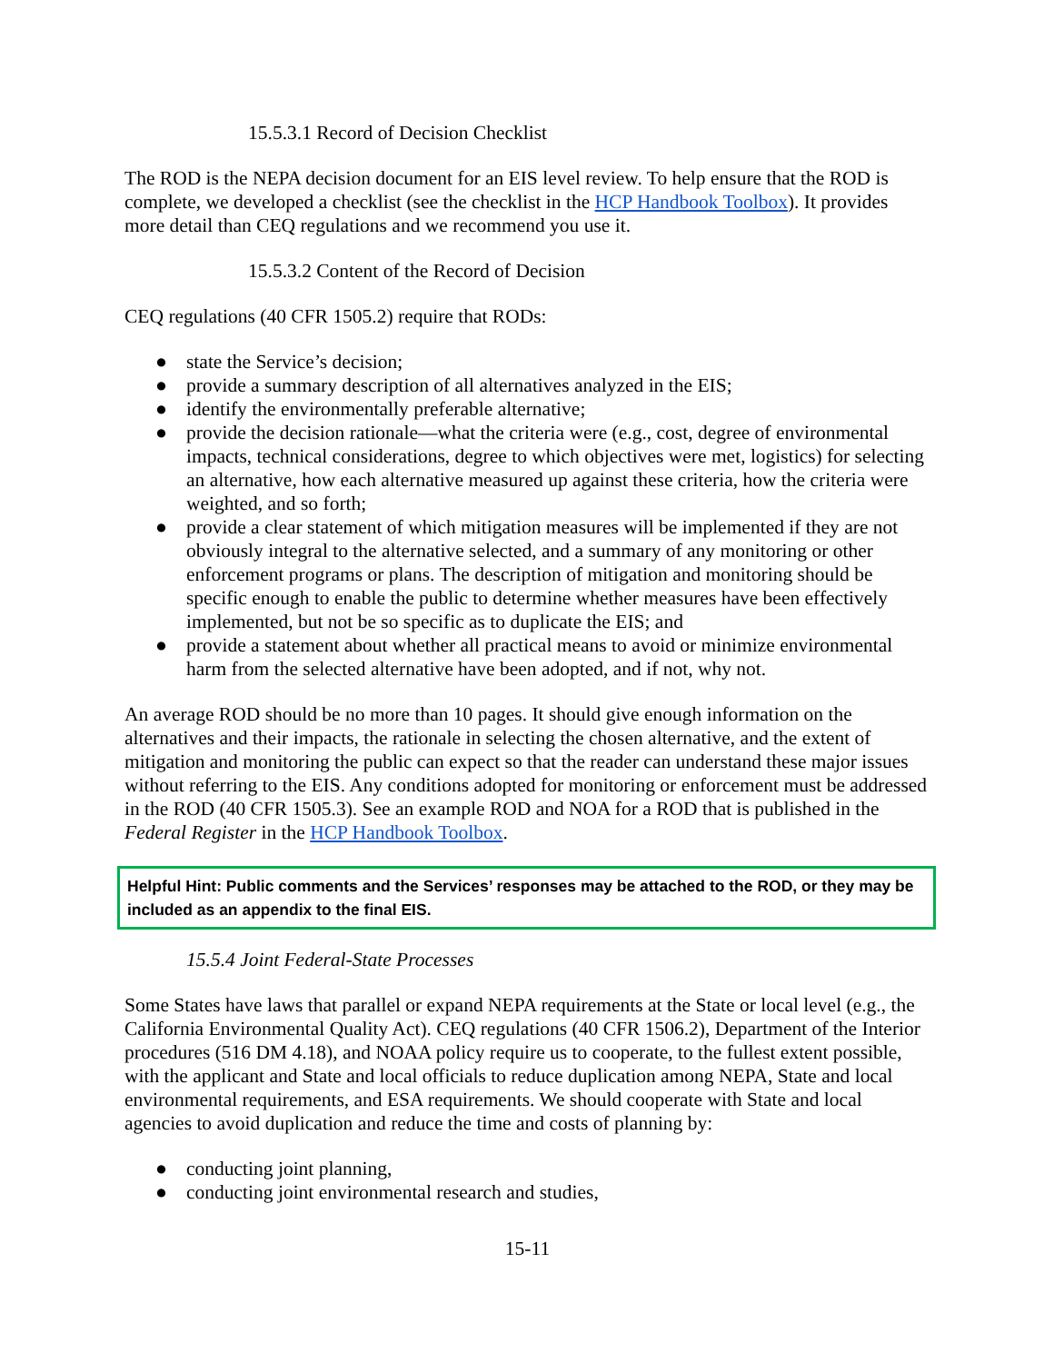15.5.3.1 Record of Decision Checklist
The ROD is the NEPA decision document for an EIS level review. To help ensure that the ROD is complete, we developed a checklist (see the checklist in the HCP Handbook Toolbox). It provides more detail than CEQ regulations and we recommend you use it.
15.5.3.2 Content of the Record of Decision
CEQ regulations (40 CFR 1505.2) require that RODs:
● state the Service’s decision;
● provide a summary description of all alternatives analyzed in the EIS;
● identify the environmentally preferable alternative;
● provide the decision rationale—what the criteria were (e.g., cost, degree of environmental impacts, technical considerations, degree to which objectives were met, logistics) for selecting an alternative, how each alternative measured up against these criteria, how the criteria were weighted, and so forth;
● provide a clear statement of which mitigation measures will be implemented if they are not obviously integral to the alternative selected, and a summary of any monitoring or other enforcement programs or plans. The description of mitigation and monitoring should be specific enough to enable the public to determine whether measures have been effectively implemented, but not be so specific as to duplicate the EIS; and
● provide a statement about whether all practical means to avoid or minimize environmental harm from the selected alternative have been adopted, and if not, why not.
An average ROD should be no more than 10 pages. It should give enough information on the alternatives and their impacts, the rationale in selecting the chosen alternative, and the extent of mitigation and monitoring the public can expect so that the reader can understand these major issues without referring to the EIS. Any conditions adopted for monitoring or enforcement must be addressed in the ROD (40 CFR 1505.3). See an example ROD and NOA for a ROD that is published in the Federal Register in the HCP Handbook Toolbox.
Helpful Hint: Public comments and the Services’ responses may be attached to the ROD, or they may be included as an appendix to the final EIS.
15.5.4 Joint Federal-State Processes
Some States have laws that parallel or expand NEPA requirements at the State or local level (e.g., the California Environmental Quality Act). CEQ regulations (40 CFR 1506.2), Department of the Interior procedures (516 DM 4.18), and NOAA policy require us to cooperate, to the fullest extent possible, with the applicant and State and local officials to reduce duplication among NEPA, State and local environmental requirements, and ESA requirements. We should cooperate with State and local agencies to avoid duplication and reduce the time and costs of planning by:
● conducting joint planning,
● conducting joint environmental research and studies,
15-11